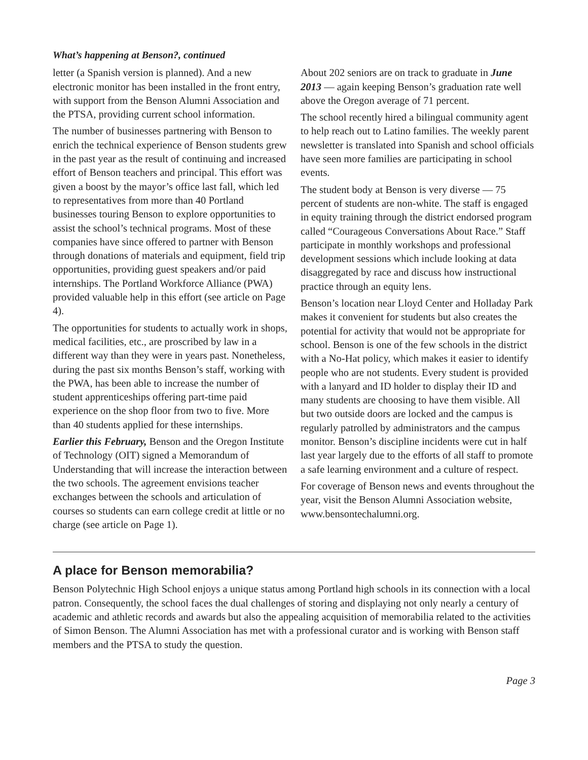What’s happening at Benson?, continued
letter (a Spanish version is planned). And a new electronic monitor has been installed in the front entry, with support from the Benson Alumni Association and the PTSA, providing current school information.
The number of businesses partnering with Benson to enrich the technical experience of Benson students grew in the past year as the result of continuing and increased effort of Benson teachers and principal. This effort was given a boost by the mayor’s office last fall, which led to representatives from more than 40 Portland businesses touring Benson to explore opportunities to assist the school’s technical programs. Most of these companies have since offered to partner with Benson through donations of materials and equipment, field trip opportunities, providing guest speakers and/or paid internships. The Portland Workforce Alliance (PWA) provided valuable help in this effort (see article on Page 4).
The opportunities for students to actually work in shops, medical facilities, etc., are proscribed by law in a different way than they were in years past. Nonetheless, during the past six months Benson’s staff, working with the PWA, has been able to increase the number of student apprenticeships offering part-time paid experience on the shop floor from two to five. More than 40 students applied for these internships.
Earlier this February, Benson and the Oregon Institute of Technology (OIT) signed a Memorandum of Understanding that will increase the interaction between the two schools. The agreement envisions teacher exchanges between the schools and articulation of courses so students can earn college credit at little or no charge (see article on Page 1).
About 202 seniors are on track to graduate in June 2013 — again keeping Benson’s graduation rate well above the Oregon average of 71 percent.
The school recently hired a bilingual community agent to help reach out to Latino families. The weekly parent newsletter is translated into Spanish and school officials have seen more families are participating in school events.
The student body at Benson is very diverse — 75 percent of students are non-white. The staff is engaged in equity training through the district endorsed program called “Courageous Conversations About Race.” Staff participate in monthly workshops and professional development sessions which include looking at data disaggregated by race and discuss how instructional practice through an equity lens.
Benson’s location near Lloyd Center and Holladay Park makes it convenient for students but also creates the potential for activity that would not be appropriate for school. Benson is one of the few schools in the district with a No-Hat policy, which makes it easier to identify people who are not students. Every student is provided with a lanyard and ID holder to display their ID and many students are choosing to have them visible. All but two outside doors are locked and the campus is regularly patrolled by administrators and the campus monitor. Benson’s discipline incidents were cut in half last year largely due to the efforts of all staff to promote a safe learning environment and a culture of respect.
For coverage of Benson news and events throughout the year, visit the Benson Alumni Association website, www.bensontechalumni.org.
A place for Benson memorabilia?
Benson Polytechnic High School enjoys a unique status among Portland high schools in its connection with a local patron. Consequently, the school faces the dual challenges of storing and displaying not only nearly a century of academic and athletic records and awards but also the appealing acquisition of memorabilia related to the activities of Simon Benson. The Alumni Association has met with a professional curator and is working with Benson staff members and the PTSA to study the question.
Page 3